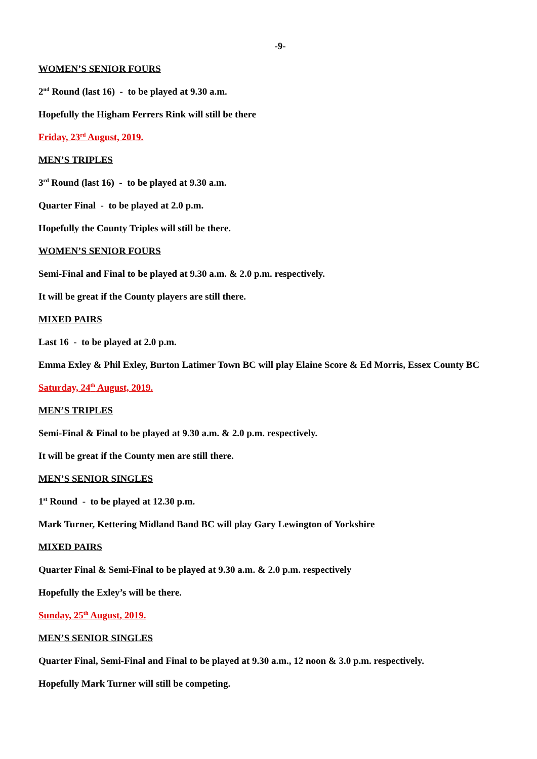-9-
WOMEN’S SENIOR FOURS
2<sup>nd</sup> Round (last 16) - to be played at 9.30 a.m.
Hopefully the Higham Ferrers Rink will still be there
Friday, 23<sup>rd</sup> August, 2019.
MEN’S TRIPLES
3<sup>rd</sup> Round (last 16) - to be played at 9.30 a.m.
Quarter Final - to be played at 2.0 p.m.
Hopefully the County Triples will still be there.
WOMEN’S SENIOR FOURS
Semi-Final and Final to be played at 9.30 a.m. & 2.0 p.m. respectively.
It will be great if the County players are still there.
MIXED PAIRS
Last 16 - to be played at 2.0 p.m.
Emma Exley & Phil Exley, Burton Latimer Town BC will play Elaine Score & Ed Morris, Essex County BC
Saturday, 24<sup>th</sup> August, 2019.
MEN’S TRIPLES
Semi-Final & Final to be played at 9.30 a.m. & 2.0 p.m. respectively.
It will be great if the County men are still there.
MEN’S SENIOR SINGLES
1<sup>st</sup> Round - to be played at 12.30 p.m.
Mark Turner, Kettering Midland Band BC will play Gary Lewington of Yorkshire
MIXED PAIRS
Quarter Final & Semi-Final to be played at 9.30 a.m. & 2.0 p.m. respectively
Hopefully the Exley’s will be there.
Sunday, 25<sup>th</sup> August, 2019.
MEN’S SENIOR SINGLES
Quarter Final, Semi-Final and Final to be played at 9.30 a.m., 12 noon & 3.0 p.m. respectively.
Hopefully Mark Turner will still be competing.